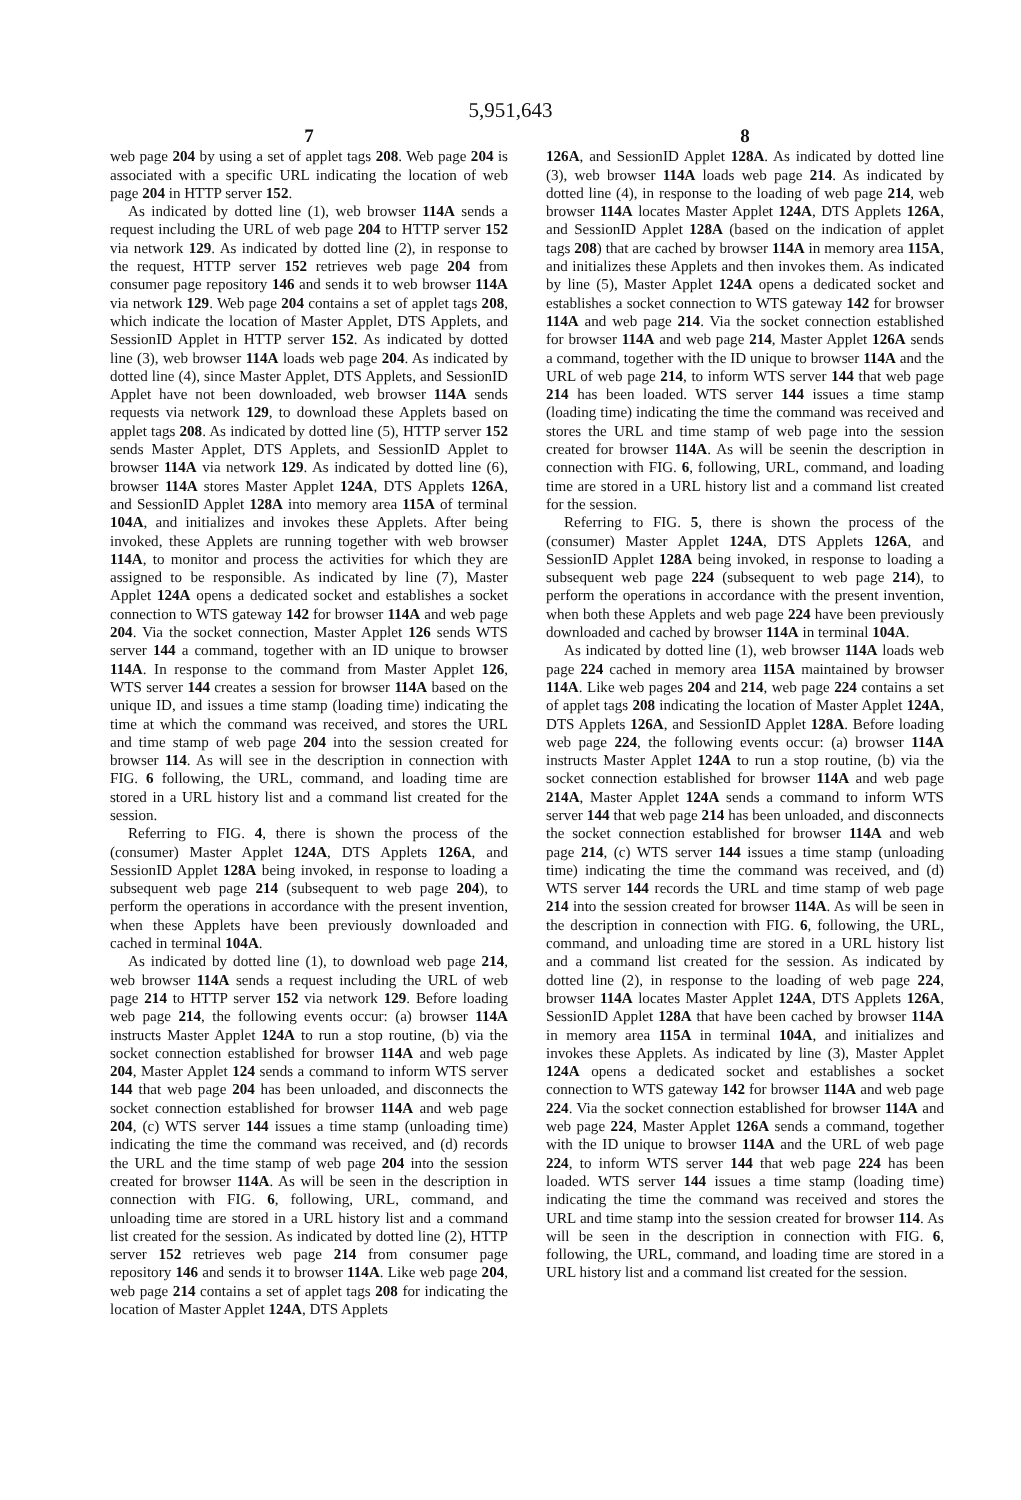5,951,643
7
web page 204 by using a set of applet tags 208. Web page 204 is associated with a specific URL indicating the location of web page 204 in HTTP server 152.
As indicated by dotted line (1), web browser 114A sends a request including the URL of web page 204 to HTTP server 152 via network 129. As indicated by dotted line (2), in response to the request, HTTP server 152 retrieves web page 204 from consumer page repository 146 and sends it to web browser 114A via network 129. Web page 204 contains a set of applet tags 208, which indicate the location of Master Applet, DTS Applets, and SessionID Applet in HTTP server 152. As indicated by dotted line (3), web browser 114A loads web page 204. As indicated by dotted line (4), since Master Applet, DTS Applets, and SessionID Applet have not been downloaded, web browser 114A sends requests via network 129, to download these Applets based on applet tags 208. As indicated by dotted line (5), HTTP server 152 sends Master Applet, DTS Applets, and SessionID Applet to browser 114A via network 129. As indicated by dotted line (6), browser 114A stores Master Applet 124A, DTS Applets 126A, and SessionID Applet 128A into memory area 115A of terminal 104A, and initializes and invokes these Applets. After being invoked, these Applets are running together with web browser 114A, to monitor and process the activities for which they are assigned to be responsible. As indicated by line (7), Master Applet 124A opens a dedicated socket and establishes a socket connection to WTS gateway 142 for browser 114A and web page 204. Via the socket connection, Master Applet 126 sends WTS server 144 a command, together with an ID unique to browser 114A. In response to the command from Master Applet 126, WTS server 144 creates a session for browser 114A based on the unique ID, and issues a time stamp (loading time) indicating the time at which the command was received, and stores the URL and time stamp of web page 204 into the session created for browser 114. As will see in the description in connection with FIG. 6 following, the URL, command, and loading time are stored in a URL history list and a command list created for the session.
Referring to FIG. 4, there is shown the process of the (consumer) Master Applet 124A, DTS Applets 126A, and SessionID Applet 128A being invoked, in response to loading a subsequent web page 214 (subsequent to web page 204), to perform the operations in accordance with the present invention, when these Applets have been previously downloaded and cached in terminal 104A.
As indicated by dotted line (1), to download web page 214, web browser 114A sends a request including the URL of web page 214 to HTTP server 152 via network 129. Before loading web page 214, the following events occur: (a) browser 114A instructs Master Applet 124A to run a stop routine, (b) via the socket connection established for browser 114A and web page 204, Master Applet 124 sends a command to inform WTS server 144 that web page 204 has been unloaded, and disconnects the socket connection established for browser 114A and web page 204, (c) WTS server 144 issues a time stamp (unloading time) indicating the time the command was received, and (d) records the URL and the time stamp of web page 204 into the session created for browser 114A. As will be seen in the description in connection with FIG. 6, following, URL, command, and unloading time are stored in a URL history list and a command list created for the session. As indicated by dotted line (2), HTTP server 152 retrieves web page 214 from consumer page repository 146 and sends it to browser 114A. Like web page 204, web page 214 contains a set of applet tags 208 for indicating the location of Master Applet 124A, DTS Applets
8
126A, and SessionID Applet 128A. As indicated by dotted line (3), web browser 114A loads web page 214. As indicated by dotted line (4), in response to the loading of web page 214, web browser 114A locates Master Applet 124A, DTS Applets 126A, and SessionID Applet 128A (based on the indication of applet tags 208) that are cached by browser 114A in memory area 115A, and initializes these Applets and then invokes them. As indicated by line (5), Master Applet 124A opens a dedicated socket and establishes a socket connection to WTS gateway 142 for browser 114A and web page 214. Via the socket connection established for browser 114A and web page 214, Master Applet 126A sends a command, together with the ID unique to browser 114A and the URL of web page 214, to inform WTS server 144 that web page 214 has been loaded. WTS server 144 issues a time stamp (loading time) indicating the time the command was received and stores the URL and time stamp of web page into the session created for browser 114A. As will be seenin the description in connection with FIG. 6, following, URL, command, and loading time are stored in a URL history list and a command list created for the session.
Referring to FIG. 5, there is shown the process of the (consumer) Master Applet 124A, DTS Applets 126A, and SessionID Applet 128A being invoked, in response to loading a subsequent web page 224 (subsequent to web page 214), to perform the operations in accordance with the present invention, when both these Applets and web page 224 have been previously downloaded and cached by browser 114A in terminal 104A.
As indicated by dotted line (1), web browser 114A loads web page 224 cached in memory area 115A maintained by browser 114A. Like web pages 204 and 214, web page 224 contains a set of applet tags 208 indicating the location of Master Applet 124A, DTS Applets 126A, and SessionID Applet 128A. Before loading web page 224, the following events occur: (a) browser 114A instructs Master Applet 124A to run a stop routine, (b) via the socket connection established for browser 114A and web page 214A, Master Applet 124A sends a command to inform WTS server 144 that web page 214 has been unloaded, and disconnects the socket connection established for browser 114A and web page 214, (c) WTS server 144 issues a time stamp (unloading time) indicating the time the command was received, and (d) WTS server 144 records the URL and time stamp of web page 214 into the session created for browser 114A. As will be seen in the description in connection with FIG. 6, following, the URL, command, and unloading time are stored in a URL history list and a command list created for the session. As indicated by dotted line (2), in response to the loading of web page 224, browser 114A locates Master Applet 124A, DTS Applets 126A, SessionID Applet 128A that have been cached by browser 114A in memory area 115A in terminal 104A, and initializes and invokes these Applets. As indicated by line (3), Master Applet 124A opens a dedicated socket and establishes a socket connection to WTS gateway 142 for browser 114A and web page 224. Via the socket connection established for browser 114A and web page 224, Master Applet 126A sends a command, together with the ID unique to browser 114A and the URL of web page 224, to inform WTS server 144 that web page 224 has been loaded. WTS server 144 issues a time stamp (loading time) indicating the time the command was received and stores the URL and time stamp into the session created for browser 114. As will be seen in the description in connection with FIG. 6, following, the URL, command, and loading time are stored in a URL history list and a command list created for the session.